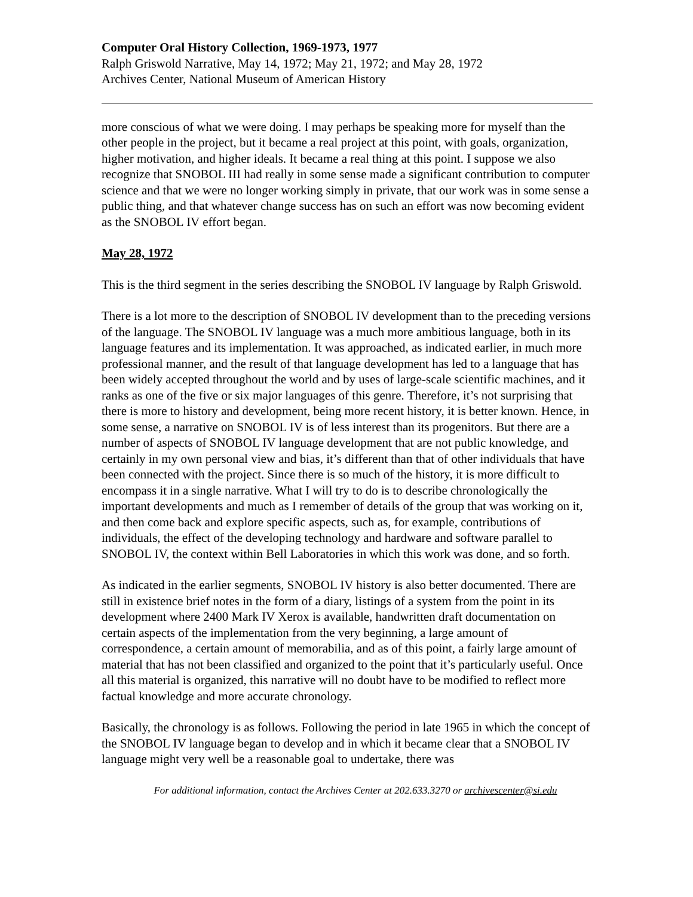Computer Oral History Collection, 1969-1973, 1977
Ralph Griswold Narrative, May 14, 1972; May 21, 1972; and May 28, 1972
Archives Center, National Museum of American History
more conscious of what we were doing. I may perhaps be speaking more for myself than the other people in the project, but it became a real project at this point, with goals, organization, higher motivation, and higher ideals. It became a real thing at this point. I suppose we also recognize that SNOBOL III had really in some sense made a significant contribution to computer science and that we were no longer working simply in private, that our work was in some sense a public thing, and that whatever change success has on such an effort was now becoming evident as the SNOBOL IV effort began.
May 28, 1972
This is the third segment in the series describing the SNOBOL IV language by Ralph Griswold.
There is a lot more to the description of SNOBOL IV development than to the preceding versions of the language. The SNOBOL IV language was a much more ambitious language, both in its language features and its implementation. It was approached, as indicated earlier, in much more professional manner, and the result of that language development has led to a language that has been widely accepted throughout the world and by uses of large-scale scientific machines, and it ranks as one of the five or six major languages of this genre. Therefore, it’s not surprising that there is more to history and development, being more recent history, it is better known. Hence, in some sense, a narrative on SNOBOL IV is of less interest than its progenitors. But there are a number of aspects of SNOBOL IV language development that are not public knowledge, and certainly in my own personal view and bias, it’s different than that of other individuals that have been connected with the project. Since there is so much of the history, it is more difficult to encompass it in a single narrative. What I will try to do is to describe chronologically the important developments and much as I remember of details of the group that was working on it, and then come back and explore specific aspects, such as, for example, contributions of individuals, the effect of the developing technology and hardware and software parallel to SNOBOL IV, the context within Bell Laboratories in which this work was done, and so forth.
As indicated in the earlier segments, SNOBOL IV history is also better documented. There are still in existence brief notes in the form of a diary, listings of a system from the point in its development where 2400 Mark IV Xerox is available, handwritten draft documentation on certain aspects of the implementation from the very beginning, a large amount of correspondence, a certain amount of memorabilia, and as of this point, a fairly large amount of material that has not been classified and organized to the point that it’s particularly useful. Once all this material is organized, this narrative will no doubt have to be modified to reflect more factual knowledge and more accurate chronology.
Basically, the chronology is as follows. Following the period in late 1965 in which the concept of the SNOBOL IV language began to develop and in which it became clear that a SNOBOL IV language might very well be a reasonable goal to undertake, there was
For additional information, contact the Archives Center at 202.633.3270 or archivescenter@si.edu